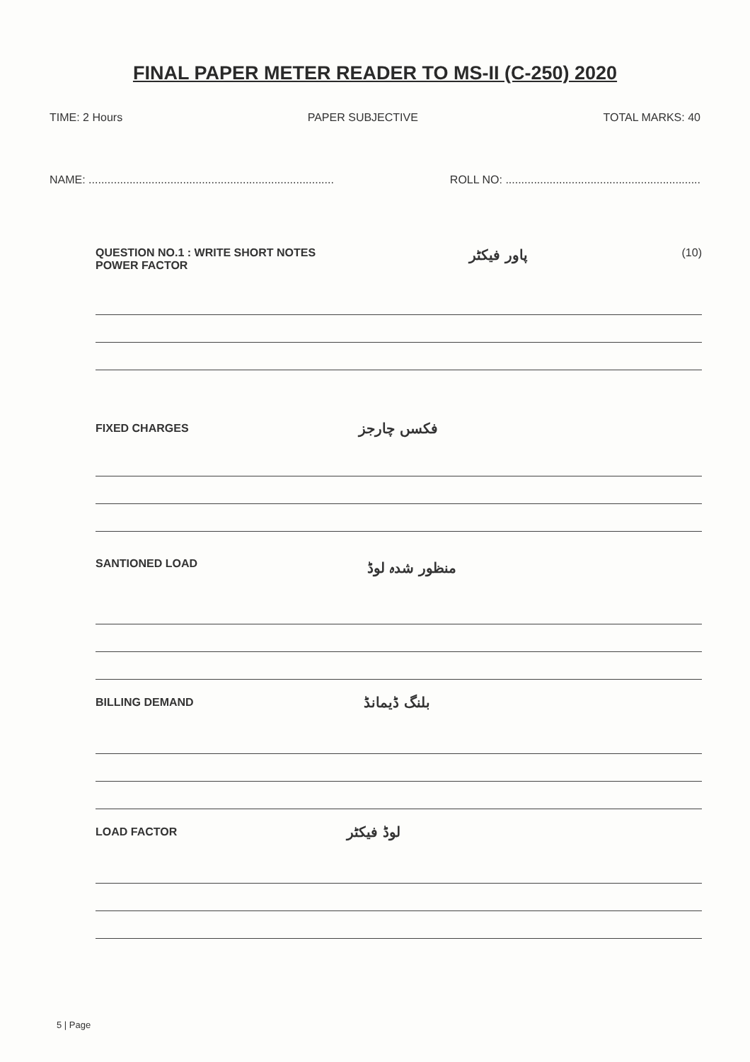FINAL PAPER METER READER TO MS-II (C-250) 2020
TIME: 2 Hours PAPER SUBJECTIVE TOTAL MARKS: 40
NAME: .............................................................................. ROLL NO: ..............................................................
QUESTION NO.1 : WRITE SHORT NOTES
POWER FACTOR
پاور فیکٹر (10)
FIXED CHARGES فکسں چارجز
SANTIONED LOAD منظور شدہ لوڈ
BILLING DEMAND بلنگ ڈیمانڈ
LOAD FACTOR لوڈ فیکٹر
5 | Page